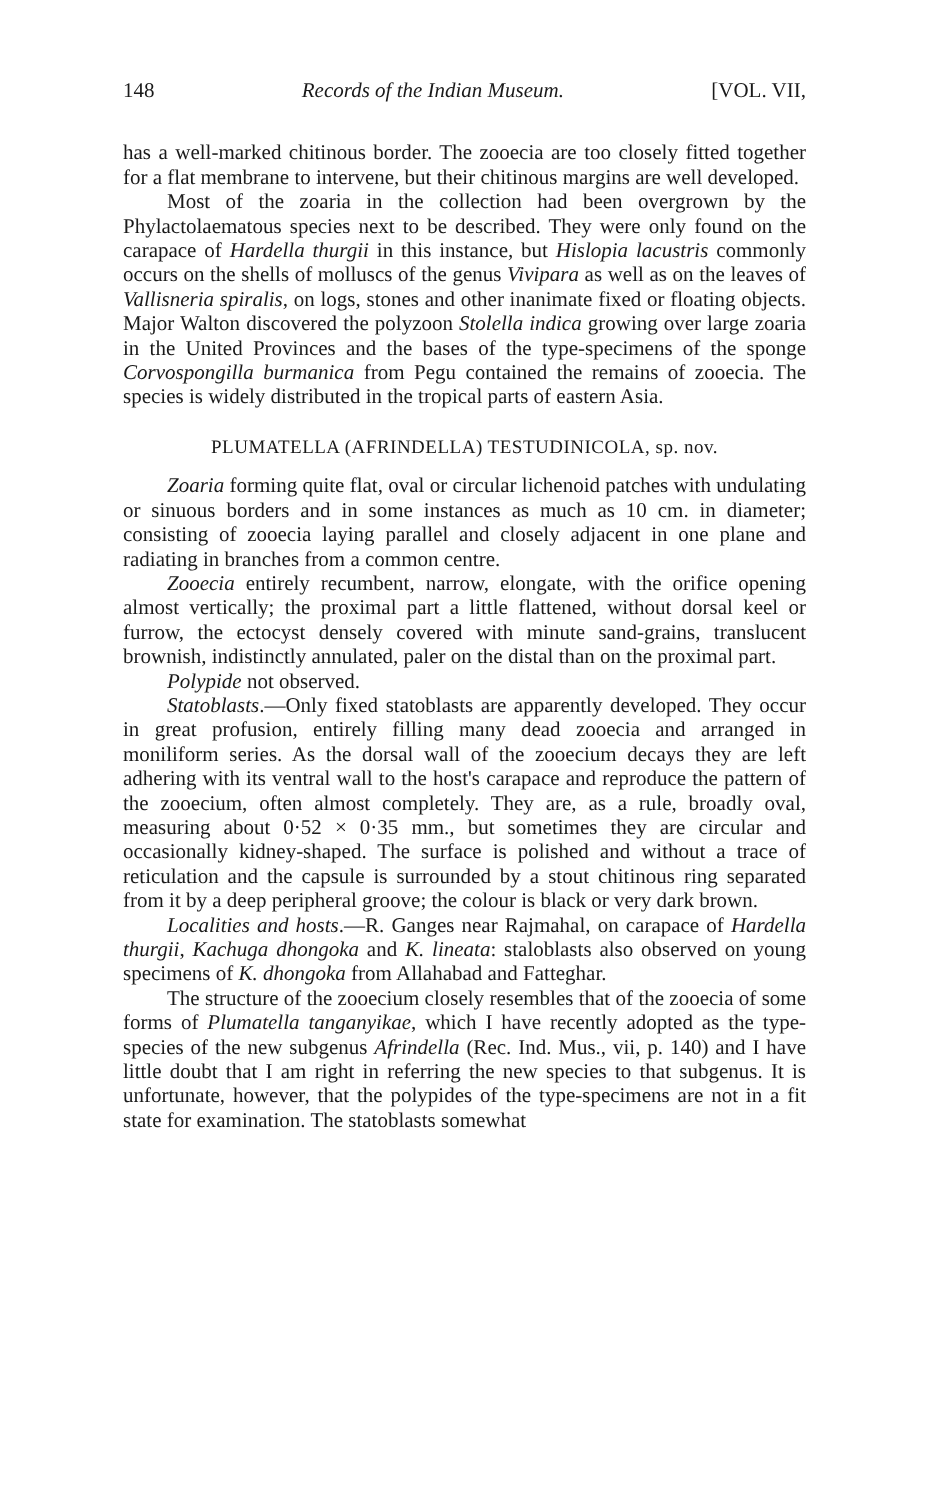148 Records of the Indian Museum. [VOL. VII,
has a well-marked chitinous border. The zooecia are too closely fitted together for a flat membrane to intervene, but their chitinous margins are well developed.
Most of the zoaria in the collection had been overgrown by the Phylactolaematous species next to be described. They were only found on the carapace of Hardella thurgii in this instance, but Hislopia lacustris commonly occurs on the shells of molluscs of the genus Vivipara as well as on the leaves of Vallisneria spiralis, on logs, stones and other inanimate fixed or floating objects. Major Walton discovered the polyzoon Stolella indica growing over large zoaria in the United Provinces and the bases of the type-specimens of the sponge Corvospongilla burmanica from Pegu contained the remains of zooecia. The species is widely distributed in the tropical parts of eastern Asia.
PLUMATELLA (AFRINDELLA) TESTUDINICOLA, sp. nov.
Zoaria forming quite flat, oval or circular lichenoid patches with undulating or sinuous borders and in some instances as much as 10 cm. in diameter; consisting of zooecia laying parallel and closely adjacent in one plane and radiating in branches from a common centre.
Zooecia entirely recumbent, narrow, elongate, with the orifice opening almost vertically; the proximal part a little flattened, without dorsal keel or furrow, the ectocyst densely covered with minute sand-grains, translucent brownish, indistinctly annulated, paler on the distal than on the proximal part.
Polypide not observed.
Statoblasts.—Only fixed statoblasts are apparently developed. They occur in great profusion, entirely filling many dead zooecia and arranged in moniliform series. As the dorsal wall of the zooecium decays they are left adhering with its ventral wall to the host's carapace and reproduce the pattern of the zooecium, often almost completely. They are, as a rule, broadly oval, measuring about 0·52 × 0·35 mm., but sometimes they are circular and occasionally kidney-shaped. The surface is polished and without a trace of reticulation and the capsule is surrounded by a stout chitinous ring separated from it by a deep peripheral groove; the colour is black or very dark brown.
Localities and hosts.—R. Ganges near Rajmahal, on carapace of Hardella thurgii, Kachuga dhongoka and K. lineata: staloblasts also observed on young specimens of K. dhongoka from Allahabad and Fatteghar.
The structure of the zooecium closely resembles that of the zooecia of some forms of Plumatella tanganyikae, which I have recently adopted as the type-species of the new subgenus Afrindella (Rec. Ind. Mus., vii, p. 140) and I have little doubt that I am right in referring the new species to that subgenus. It is unfortunate, however, that the polypides of the type-specimens are not in a fit state for examination. The statoblasts somewhat